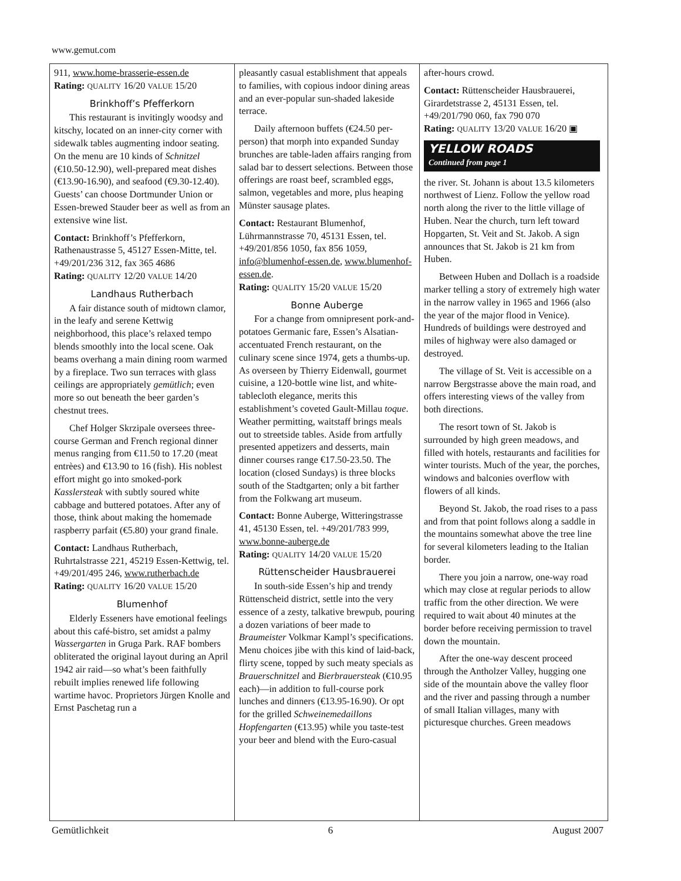www.gemut.com
911, www.home-brasserie-essen.de
Rating: QUALITY 16/20 VALUE 15/20
Brinkhoff’s Pfefferkorn
This restaurant is invitingly woodsy and kitschy, located on an inner-city corner with sidewalk tables augmenting indoor seating. On the menu are 10 kinds of Schnitzel (€10.50-12.90), well-prepared meat dishes (€13.90-16.90), and seafood (€9.30-12.40). Guests’ can choose Dortmunder Union or Essen-brewed Stauder beer as well as from an extensive wine list.
Contact: Brinkhoff’s Pfefferkorn, Rathenaustrasse 5, 45127 Essen-Mitte, tel. +49/201/236 312, fax 365 4686
Rating: QUALITY 12/20 VALUE 14/20
Landhaus Rutherbach
A fair distance south of midtown clamor, in the leafy and serene Kettwig neighborhood, this place’s relaxed tempo blends smoothly into the local scene. Oak beams overhang a main dining room warmed by a fireplace. Two sun terraces with glass ceilings are appropriately gemütlich; even more so out beneath the beer garden’s chestnut trees.
Chef Holger Skrzipale oversees three-course German and French regional dinner menus ranging from €11.50 to 17.20 (meat entrèes) and €13.90 to 16 (fish). His noblest effort might go into smoked-pork Kasslersteak with subtly soured white cabbage and buttered potatoes. After any of those, think about making the homemade raspberry parfait (€5.80) your grand finale.
Contact: Landhaus Rutherbach, Ruhrtalstrasse 221, 45219 Essen-Kettwig, tel. +49/201/495 246, www.rutherbach.de
Rating: QUALITY 16/20 VALUE 15/20
Blumenhof
Elderly Esseners have emotional feelings about this café-bistro, set amidst a palmy Wassergarten in Gruga Park. RAF bombers obliterated the original layout during an April 1942 air raid—so what’s been faithfully rebuilt implies renewed life following wartime havoc. Proprietors Jürgen Knolle and Ernst Paschetag run a
pleasantly casual establishment that appeals to families, with copious indoor dining areas and an ever-popular sun-shaded lakeside terrace.
Daily afternoon buffets (€24.50 per-person) that morph into expanded Sunday brunches are table-laden affairs ranging from salad bar to dessert selections. Between those offerings are roast beef, scrambled eggs, salmon, vegetables and more, plus heaping Münster sausage plates.
Contact: Restaurant Blumenhof, Lührmannstrasse 70, 45131 Essen, tel. +49/201/856 1050, fax 856 1059, info@blumenhof-essen.de, www.blumenhof-essen.de.
Rating: QUALITY 15/20 VALUE 15/20
Bonne Auberge
For a change from omnipresent pork-and-potatoes Germanic fare, Essen’s Alsatian-accentuated French restaurant, on the culinary scene since 1974, gets a thumbs-up. As overseen by Thierry Eidenwall, gourmet cuisine, a 120-bottle wine list, and white-tablecloth elegance, merits this establishment’s coveted Gault-Millau toque. Weather permitting, waitstaff brings meals out to streetside tables. Aside from artfully presented appetizers and desserts, main dinner courses range €17.50-23.50. The location (closed Sundays) is three blocks south of the Stadtgarten; only a bit farther from the Folkwang art museum.
Contact: Bonne Auberge, Witteringstrasse 41, 45130 Essen, tel. +49/201/783 999, www.bonne-auberge.de
Rating: QUALITY 14/20 VALUE 15/20
Rüttenscheider Hausbrauerei
In south-side Essen’s hip and trendy Rüttenscheid district, settle into the very essence of a zesty, talkative brewpub, pouring a dozen variations of beer made to Braumeister Volkmar Kampl’s specifications. Menu choices jibe with this kind of laid-back, flirty scene, topped by such meaty specials as Brauerschnitzel and Bierbrauersteak (€10.95 each)—in addition to full-course pork lunches and dinners (€13.95-16.90). Or opt for the grilled Schweinemedaillons Hopfengarten (€13.95) while you taste-test your beer and blend with the Euro-casual
after-hours crowd.
Contact: Rüttenscheider Hausbrauerei, Girardetstrasse 2, 45131 Essen, tel. +49/201/790 060, fax 790 070
Rating: QUALITY 13/20 VALUE 16/20 ▣
YELLOW ROADS
Continued from page 1
the river. St. Johann is about 13.5 kilometers northwest of Lienz. Follow the yellow road north along the river to the little village of Huben. Near the church, turn left toward Hopgarten, St. Veit and St. Jakob. A sign announces that St. Jakob is 21 km from Huben.
Between Huben and Dollach is a roadside marker telling a story of extremely high water in the narrow valley in 1965 and 1966 (also the year of the major flood in Venice). Hundreds of buildings were destroyed and miles of highway were also damaged or destroyed.
The village of St. Veit is accessible on a narrow Bergstrasse above the main road, and offers interesting views of the valley from both directions.
The resort town of St. Jakob is surrounded by high green meadows, and filled with hotels, restaurants and facilities for winter tourists. Much of the year, the porches, windows and balconies overflow with flowers of all kinds.
Beyond St. Jakob, the road rises to a pass and from that point follows along a saddle in the mountains somewhat above the tree line for several kilometers leading to the Italian border.
There you join a narrow, one-way road which may close at regular periods to allow traffic from the other direction. We were required to wait about 40 minutes at the border before receiving permission to travel down the mountain.
After the one-way descent proceed through the Antholzer Valley, hugging one side of the mountain above the valley floor and the river and passing through a number of small Italian villages, many with picturesque churches. Green meadows
Gemütlichkeit 6 August 2007